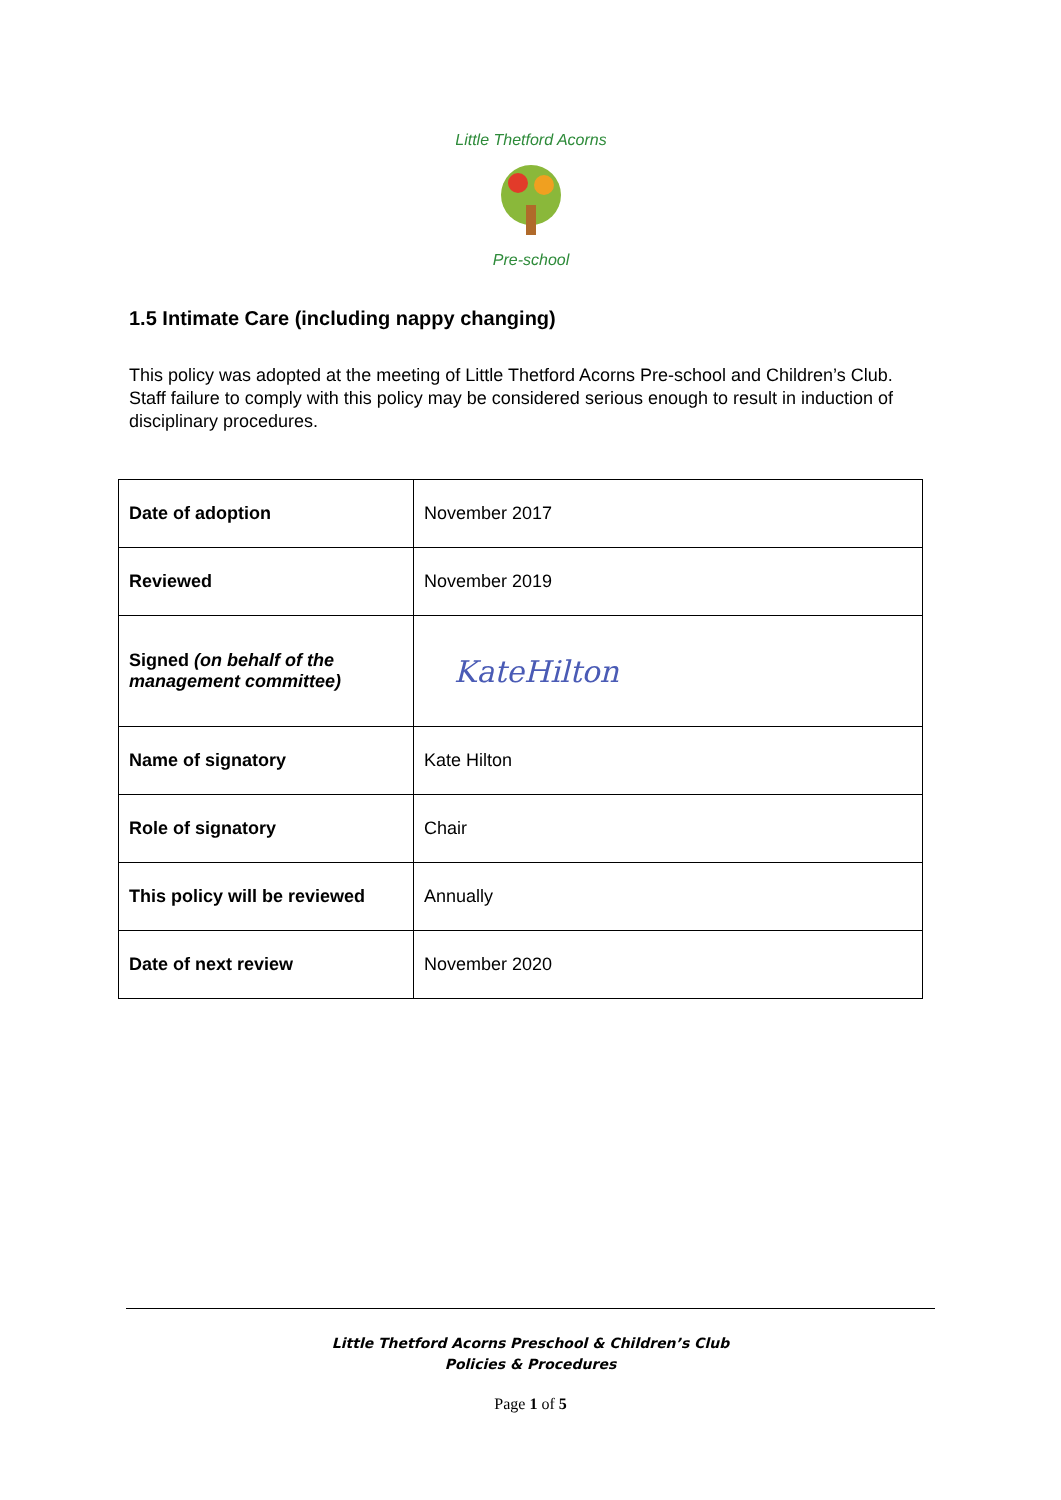Little Thetford Acorns
Pre-school
1.5 Intimate Care (including nappy changing)
This policy was adopted at the meeting of Little Thetford Acorns Pre-school and Children’s Club. Staff failure to comply with this policy may be considered serious enough to result in induction of disciplinary procedures.
| Date of adoption | November 2017 |
| Reviewed | November 2019 |
| Signed (on behalf of the management committee) | KateHilton |
| Name of signatory | Kate Hilton |
| Role of signatory | Chair |
| This policy will be reviewed | Annually |
| Date of next review | November 2020 |
Little Thetford Acorns Preschool & Children’s Club
Policies & Procedures
Page 1 of 5